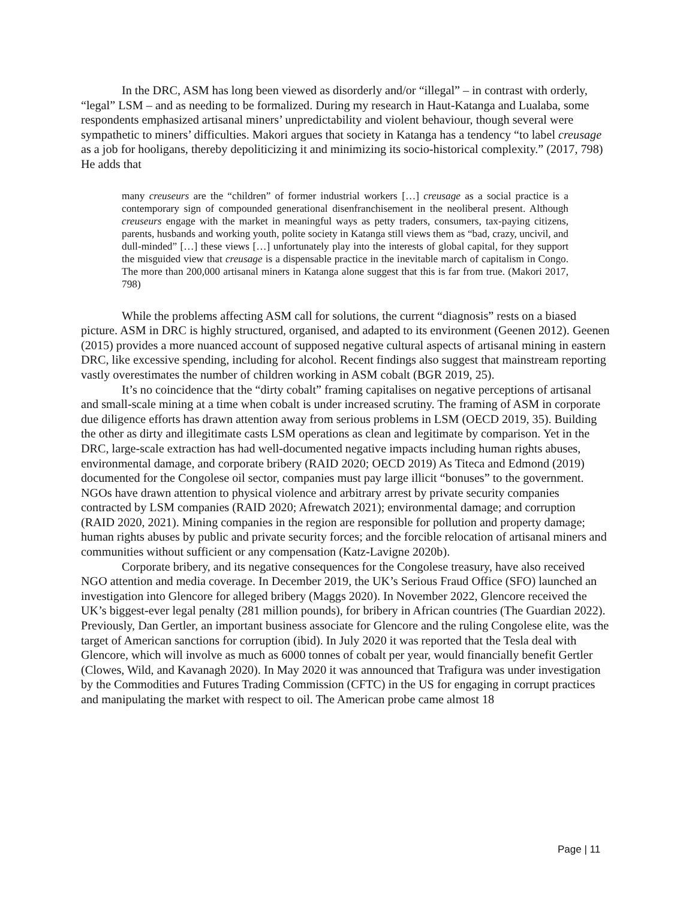In the DRC, ASM has long been viewed as disorderly and/or “illegal” – in contrast with orderly, “legal” LSM – and as needing to be formalized. During my research in Haut-Katanga and Lualaba, some respondents emphasized artisanal miners’ unpredictability and violent behaviour, though several were sympathetic to miners’ difficulties. Makori argues that society in Katanga has a tendency “to label creusage as a job for hooligans, thereby depoliticizing it and minimizing its socio-historical complexity.” (2017, 798) He adds that
many creuseurs are the “children” of former industrial workers […] creusage as a social practice is a contemporary sign of compounded generational disenfranchisement in the neoliberal present. Although creuseurs engage with the market in meaningful ways as petty traders, consumers, tax-paying citizens, parents, husbands and working youth, polite society in Katanga still views them as “bad, crazy, uncivil, and dull-minded” […] these views […] unfortunately play into the interests of global capital, for they support the misguided view that creusage is a dispensable practice in the inevitable march of capitalism in Congo. The more than 200,000 artisanal miners in Katanga alone suggest that this is far from true. (Makori 2017, 798)
While the problems affecting ASM call for solutions, the current “diagnosis” rests on a biased picture. ASM in DRC is highly structured, organised, and adapted to its environment (Geenen 2012). Geenen (2015) provides a more nuanced account of supposed negative cultural aspects of artisanal mining in eastern DRC, like excessive spending, including for alcohol. Recent findings also suggest that mainstream reporting vastly overestimates the number of children working in ASM cobalt (BGR 2019, 25).
It’s no coincidence that the “dirty cobalt” framing capitalises on negative perceptions of artisanal and small-scale mining at a time when cobalt is under increased scrutiny. The framing of ASM in corporate due diligence efforts has drawn attention away from serious problems in LSM (OECD 2019, 35). Building the other as dirty and illegitimate casts LSM operations as clean and legitimate by comparison. Yet in the DRC, large-scale extraction has had well-documented negative impacts including human rights abuses, environmental damage, and corporate bribery (RAID 2020; OECD 2019) As Titeca and Edmond (2019) documented for the Congolese oil sector, companies must pay large illicit “bonuses” to the government. NGOs have drawn attention to physical violence and arbitrary arrest by private security companies contracted by LSM companies (RAID 2020; Afrewatch 2021); environmental damage; and corruption (RAID 2020, 2021). Mining companies in the region are responsible for pollution and property damage; human rights abuses by public and private security forces; and the forcible relocation of artisanal miners and communities without sufficient or any compensation (Katz-Lavigne 2020b).
Corporate bribery, and its negative consequences for the Congolese treasury, have also received NGO attention and media coverage. In December 2019, the UK’s Serious Fraud Office (SFO) launched an investigation into Glencore for alleged bribery (Maggs 2020). In November 2022, Glencore received the UK’s biggest-ever legal penalty (281 million pounds), for bribery in African countries (The Guardian 2022). Previously, Dan Gertler, an important business associate for Glencore and the ruling Congolese elite, was the target of American sanctions for corruption (ibid). In July 2020 it was reported that the Tesla deal with Glencore, which will involve as much as 6000 tonnes of cobalt per year, would financially benefit Gertler (Clowes, Wild, and Kavanagh 2020). In May 2020 it was announced that Trafigura was under investigation by the Commodities and Futures Trading Commission (CFTC) in the US for engaging in corrupt practices and manipulating the market with respect to oil. The American probe came almost 18
Page | 11